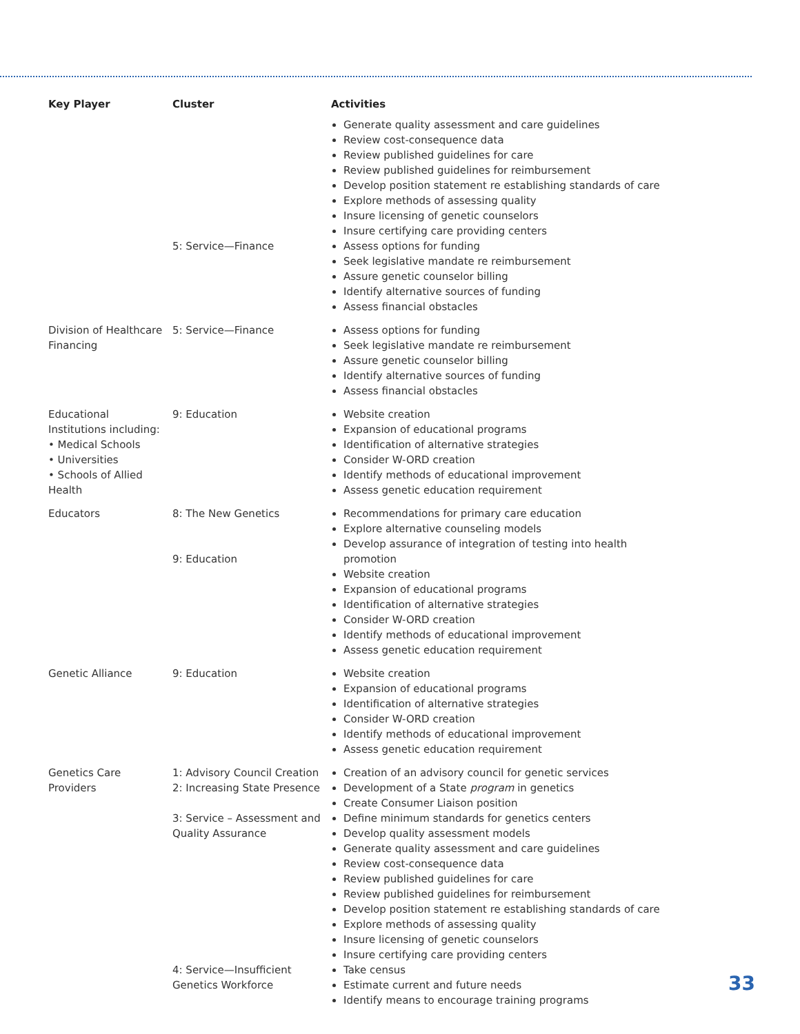| Key Player | Cluster | Activities |
| --- | --- | --- |
| | 5: Service—Finance | Generate quality assessment and care guidelines Review cost-consequence data Review published guidelines for care Review published guidelines for reimbursement Develop position statement re establishing standards of care Explore methods of assessing quality Insure licensing of genetic counselors Insure certifying care providing centers Assess options for funding Seek legislative mandate re reimbursement Assure genetic counselor billing Identify alternative sources of funding Assess financial obstacles |
| Division of Healthcare Financing | 5: Service—Finance | Assess options for funding Seek legislative mandate re reimbursement Assure genetic counselor billing Identify alternative sources of funding Assess financial obstacles |
| Educational Institutions including: • Medical Schools • Universities • Schools of Allied Health | 9: Education | Website creation Expansion of educational programs Identification of alternative strategies Consider W-ORD creation Identify methods of educational improvement Assess genetic education requirement |
| Educators | 8: The New Genetics 9: Education | Recommendations for primary care education Explore alternative counseling models Develop assurance of integration of testing into health promotion Website creation Expansion of educational programs Identification of alternative strategies Consider W-ORD creation Identify methods of educational improvement Assess genetic education requirement |
| Genetic Alliance | 9: Education | Website creation Expansion of educational programs Identification of alternative strategies Consider W-ORD creation Identify methods of educational improvement Assess genetic education requirement |
| Genetics Care Providers | 1: Advisory Council Creation 2: Increasing State Presence 3: Service – Assessment and Quality Assurance 4: Service—Insufficient Genetics Workforce | Creation of an advisory council for genetic services Development of a State program in genetics Create Consumer Liaison position Define minimum standards for genetics centers Develop quality assessment models Generate quality assessment and care guidelines Review cost-consequence data Review published guidelines for care Review published guidelines for reimbursement Develop position statement re establishing standards of care Explore methods of assessing quality Insure licensing of genetic counselors Insure certifying care providing centers Take census Estimate current and future needs Identify means to encourage training programs |
33